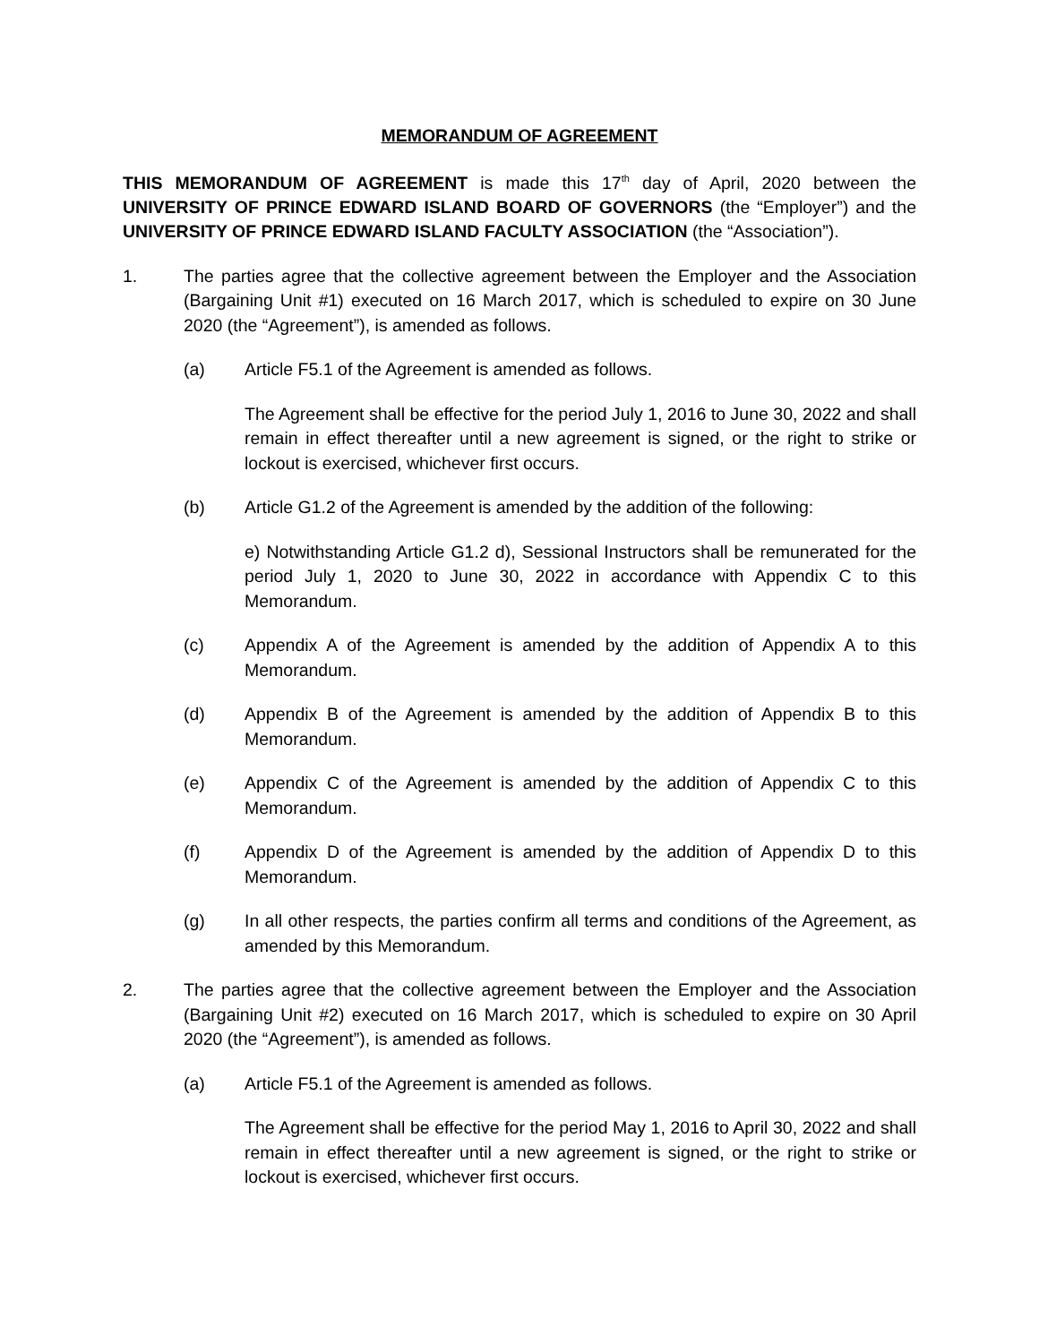MEMORANDUM OF AGREEMENT
THIS MEMORANDUM OF AGREEMENT is made this 17<sup>th</sup> day of April, 2020 between the UNIVERSITY OF PRINCE EDWARD ISLAND BOARD OF GOVERNORS (the “Employer”) and the UNIVERSITY OF PRINCE EDWARD ISLAND FACULTY ASSOCIATION (the “Association”).
1. The parties agree that the collective agreement between the Employer and the Association (Bargaining Unit #1) executed on 16 March 2017, which is scheduled to expire on 30 June 2020 (the “Agreement”), is amended as follows.
(a) Article F5.1 of the Agreement is amended as follows.
The Agreement shall be effective for the period July 1, 2016 to June 30, 2022 and shall remain in effect thereafter until a new agreement is signed, or the right to strike or lockout is exercised, whichever first occurs.
(b) Article G1.2 of the Agreement is amended by the addition of the following:
e) Notwithstanding Article G1.2 d), Sessional Instructors shall be remunerated for the period July 1, 2020 to June 30, 2022 in accordance with Appendix C to this Memorandum.
(c) Appendix A of the Agreement is amended by the addition of Appendix A to this Memorandum.
(d) Appendix B of the Agreement is amended by the addition of Appendix B to this Memorandum.
(e) Appendix C of the Agreement is amended by the addition of Appendix C to this Memorandum.
(f) Appendix D of the Agreement is amended by the addition of Appendix D to this Memorandum.
(g) In all other respects, the parties confirm all terms and conditions of the Agreement, as amended by this Memorandum.
2. The parties agree that the collective agreement between the Employer and the Association (Bargaining Unit #2) executed on 16 March 2017, which is scheduled to expire on 30 April 2020 (the “Agreement”), is amended as follows.
(a) Article F5.1 of the Agreement is amended as follows.
The Agreement shall be effective for the period May 1, 2016 to April 30, 2022 and shall remain in effect thereafter until a new agreement is signed, or the right to strike or lockout is exercised, whichever first occurs.